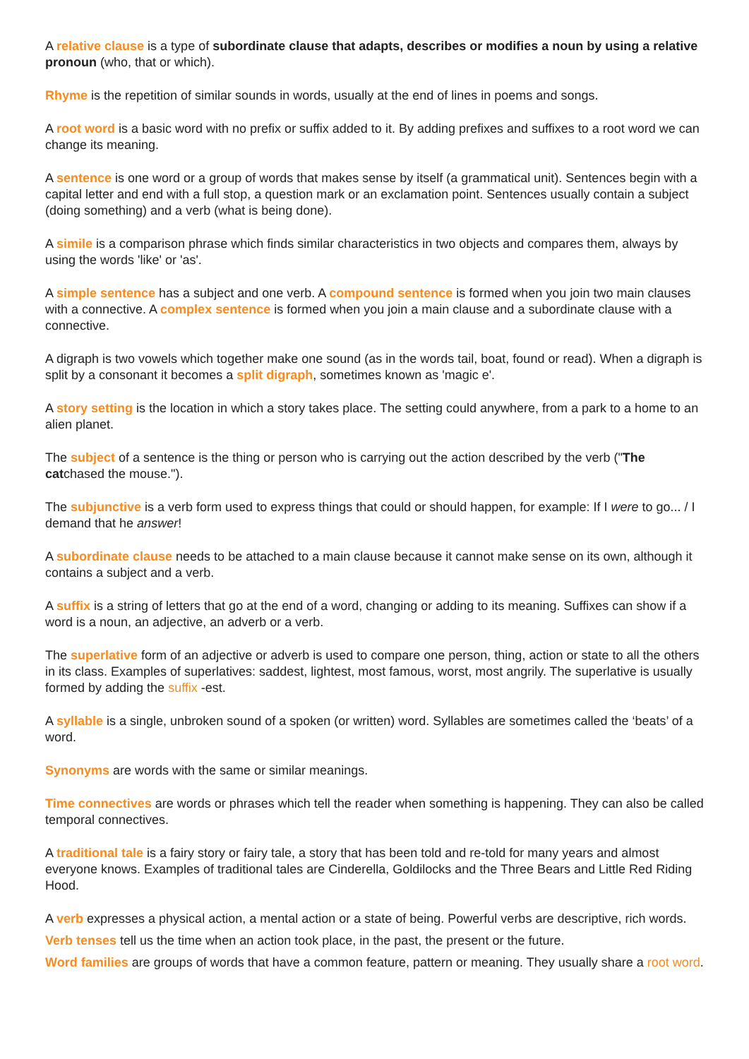A relative clause is a type of subordinate clause that adapts, describes or modifies a noun by using a relative pronoun (who, that or which).
Rhyme is the repetition of similar sounds in words, usually at the end of lines in poems and songs.
A root word is a basic word with no prefix or suffix added to it. By adding prefixes and suffixes to a root word we can change its meaning.
A sentence is one word or a group of words that makes sense by itself (a grammatical unit). Sentences begin with a capital letter and end with a full stop, a question mark or an exclamation point. Sentences usually contain a subject (doing something) and a verb (what is being done).
A simile is a comparison phrase which finds similar characteristics in two objects and compares them, always by using the words 'like' or 'as'.
A simple sentence has a subject and one verb. A compound sentence is formed when you join two main clauses with a connective. A complex sentence is formed when you join a main clause and a subordinate clause with a connective.
A digraph is two vowels which together make one sound (as in the words tail, boat, found or read). When a digraph is split by a consonant it becomes a split digraph, sometimes known as 'magic e'.
A story setting is the location in which a story takes place. The setting could anywhere, from a park to a home to an alien planet.
The subject of a sentence is the thing or person who is carrying out the action described by the verb ("The catchased the mouse.").
The subjunctive is a verb form used to express things that could or should happen, for example: If I were to go... / I demand that he answer!
A subordinate clause needs to be attached to a main clause because it cannot make sense on its own, although it contains a subject and a verb.
A suffix is a string of letters that go at the end of a word, changing or adding to its meaning. Suffixes can show if a word is a noun, an adjective, an adverb or a verb.
The superlative form of an adjective or adverb is used to compare one person, thing, action or state to all the others in its class. Examples of superlatives: saddest, lightest, most famous, worst, most angrily. The superlative is usually formed by adding the suffix -est.
A syllable is a single, unbroken sound of a spoken (or written) word. Syllables are sometimes called the ‘beats’ of a word.
Synonyms are words with the same or similar meanings.
Time connectives are words or phrases which tell the reader when something is happening. They can also be called temporal connectives.
A traditional tale is a fairy story or fairy tale, a story that has been told and re-told for many years and almost everyone knows. Examples of traditional tales are Cinderella, Goldilocks and the Three Bears and Little Red Riding Hood.
A verb expresses a physical action, a mental action or a state of being. Powerful verbs are descriptive, rich words.
Verb tenses tell us the time when an action took place, in the past, the present or the future.
Word families are groups of words that have a common feature, pattern or meaning. They usually share a root word.